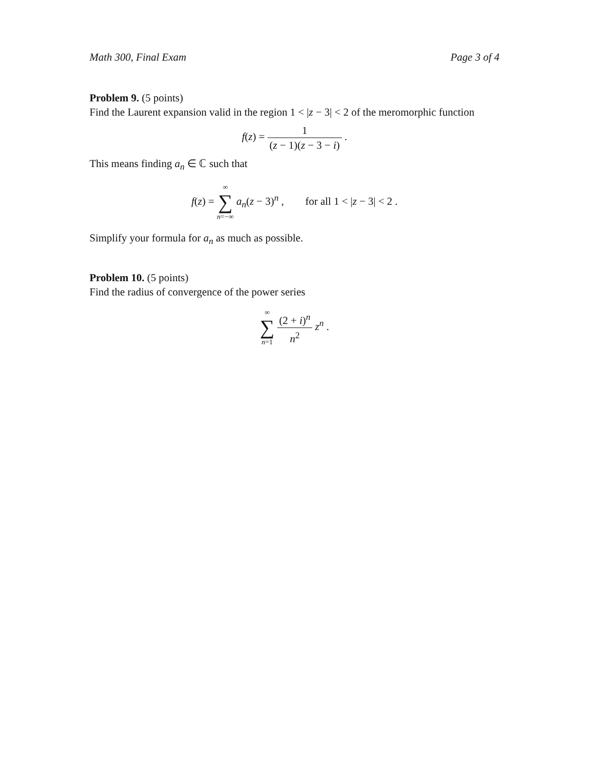Math 300, Final Exam Page 3 of 4
Problem 9. (5 points)
Find the Laurent expansion valid in the region 1 < |z − 3| < 2 of the meromorphic function
f(z) = 1 (z − 1)(z − 3 − i) .
This means finding a<sub>n</sub> ∈ ℂ such that
f(z) = ∞ ∑ n=−∞ a<sub>n</sub>(z − 3)<sup>n</sup> , for all 1 < |z − 3| < 2 .
Simplify your formula for a<sub>n</sub> as much as possible.
Problem 10. (5 points)
Find the radius of convergence of the power series
∞ ∑ n=1 (2 + i)<sup>n</sup> n<sup>2</sup> z<sup>n</sup> .